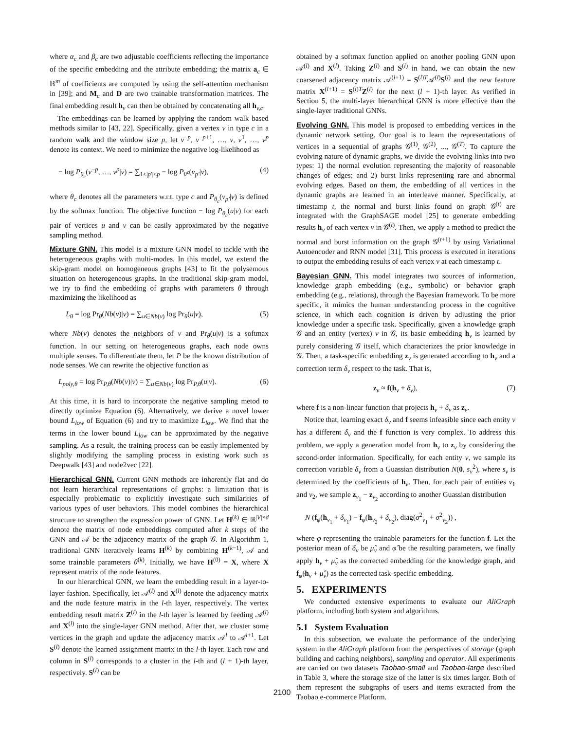where α<sub>c</sub> and β<sub>c</sub> are two adjustable coefficients reflecting the importance of the specific embedding and the attribute embedding; the matrix a<sub>c</sub> ∈ ℝ<sup>m</sup> of coefficients are computed by using the self-attention mechanism in [39]; and M<sub>c</sub> and D are two trainable transformation matrices. The final embedding result h<sub>v</sub> can then be obtained by concatenating all h<sub>v,c</sub>.
The embeddings can be learned by applying the random walk based methods similar to [43, 22]. Specifically, given a vertex v in type c in a random walk and the window size p, let v<sup>−p</sup>, v<sup>−p+1</sup>, …, v, v<sup>1</sup>, …, v<sup>p</sup> denote its context. We need to minimize the negative log-likelihood as
− log P<sub>θ<sub>c</sub></sub>(v<sup>−p</sup>, …, v<sup>p</sup>|v) = ∑<sub>1≤|p′|≤p</sub> − log P<sub>θ<sup>c</sup></sub>(v<sub>p′</sub>|v), (4)
where θ<sub>c</sub> denotes all the parameters w.r.t. type c and P<sub>θ<sub>c</sub></sub>(v<sub>p′</sub>|v) is defined by the softmax function. The objective function − log P<sub>θ<sub>c</sub></sub>(u|v) for each pair of vertices u and v can be easily approximated by the negative sampling method.
Mixture GNN. This model is a mixture GNN model to tackle with the heterogeneous graphs with multi-modes. In this model, we extend the skip-gram model on homogeneous graphs [43] to fit the polysemous situation on heterogeneous graphs. In the traditional skip-gram model, we try to find the embedding of graphs with parameters θ through maximizing the likelihood as
L<sub>θ</sub> = log Pr<sub>θ</sub>(Nb(v)|v) = ∑<sub>u∈Nb(v)</sub> log Pr<sub>θ</sub>(u|v), (5)
where Nb(v) denotes the neighbors of v and Pr<sub>θ</sub>(u|v) is a softmax function. In our setting on heterogeneous graphs, each node owns multiple senses. To differentiate them, let P be the known distribution of node senses. We can rewrite the objective function as
L<sub>poly,θ</sub> = log Pr<sub>P,θ</sub>(Nb(v)|v) = ∑<sub>u∈Nb(v)</sub> log Pr<sub>P,θ</sub>(u|v). (6)
At this time, it is hard to incorporate the negative sampling metod to directly optimize Equation (6). Alternatively, we derive a novel lower bound L<sub>low</sub> of Equation (6) and try to maximize L<sub>low</sub>. We find that the terms in the lower bound L<sub>low</sub> can be approximated by the negative sampling. As a result, the training process can be easily implemented by slightly modifying the sampling process in existing work such as Deepwalk [43] and node2vec [22].
Hierarchical GNN. Current GNN methods are inherently flat and do not learn hierarchical representations of graphs: a limitation that is especially problematic to explicitly investigate such similarities of various types of user behaviors. This model combines the hierarchical structure to strengthen the expression power of GNN. Let H<sup>(k)</sup> ∈ ℝ<sup>|V|×d</sup> denote the matrix of node embeddings computed after k steps of the GNN and 𝒜 be the adjacency matrix of the graph 𝒢. In Algorithm 1, traditional GNN iteratively learns H<sup>(k)</sup> by combining H<sup>(k−1)</sup>, 𝒜 and some trainable parameters θ<sup>(k)</sup>. Initially, we have H<sup>(0)</sup> = X, where X represent matrix of the node features.
In our hierarchical GNN, we learn the embedding result in a layer-to-layer fashion. Specifically, let 𝒜<sup>(l)</sup> and X<sup>(l)</sup> denote the adjacency matrix and the node feature matrix in the l-th layer, respectively. The vertex embedding result matrix Z<sup>(l)</sup> in the l-th layer is learned by feeding 𝒜<sup>(l)</sup> and X<sup>(l)</sup> into the single-layer GNN method. After that, we cluster some vertices in the graph and update the adjacency matrix 𝒜<sup>l</sup> to 𝒜<sup>l+1</sup>. Let S<sup>(l)</sup> denote the learned assignment matrix in the l-th layer. Each row and column in S<sup>(l)</sup> corresponds to a cluster in the l-th and (l + 1)-th layer, respectively. S<sup>(l)</sup> can be
obtained by a softmax function applied on another pooling GNN upon 𝒜<sup>(l)</sup> and X<sup>(l)</sup>. Taking Z<sup>(l)</sup> and S<sup>(l)</sup> in hand, we can obtain the new coarsened adjacency matrix 𝒜<sup>(l+1)</sup> = S<sup>(l)T</sup>𝒜<sup>(l)</sup>S<sup>(l)</sup> and the new feature matrix X<sup>(l+1)</sup> = S<sup>(l)T</sup>Z<sup>(l)</sup> for the next (l + 1)-th layer. As verified in Section 5, the multi-layer hierarchical GNN is more effective than the single-layer traditional GNNs.
Evolving GNN. This model is proposed to embedding vertices in the dynamic network setting. Our goal is to learn the representations of vertices in a sequential of graphs 𝒢<sup>(1)</sup>, 𝒢<sup>(2)</sup>, ..., 𝒢<sup>(T)</sup>. To capture the evolving nature of dynamic graphs, we divide the evolving links into two types: 1) the normal evolution representing the majority of reasonable changes of edges; and 2) burst links representing rare and abnormal evolving edges. Based on them, the embedding of all vertices in the dynamic graphs are learned in an interleave manner. Specifically, at timestamp t, the normal and burst links found on graph 𝒢<sup>(t)</sup> are integrated with the GraphSAGE model [25] to generate embedding results h<sub>v</sub> of each vertex v in 𝒢<sup>(t)</sup>. Then, we apply a method to predict the normal and burst information on the graph 𝒢<sup>(t+1)</sup> by using Variational Autoencoder and RNN model [31]. This process is executed in iterations to output the embedding results of each vertex v at each timestamp t.
Bayesian GNN. This model integrates two sources of information, knowledge graph embedding (e.g., symbolic) or behavior graph embedding (e.g., relations), through the Bayesian framework. To be more specific, it mimics the human understanding process in the cognitive science, in which each cognition is driven by adjusting the prior knowledge under a specific task. Specifically, given a knowledge graph 𝒢 and an entity (vertex) v in 𝒢, its basic embedding h<sub>v</sub> is learned by purely considering 𝒢 itself, which characterizes the prior knowledge in 𝒢. Then, a task-specific embedding z<sub>v</sub> is generated according to h<sub>v</sub> and a correction term δ<sub>v</sub> respect to the task. That is,
z<sub>v</sub> ≈ f(h<sub>v</sub> + δ<sub>v</sub>), (7)
where f is a non-linear function that projects h<sub>v</sub> + δ<sub>v</sub> as z<sub>v</sub>.
Notice that, learning exact δ<sub>v</sub> and f seems infeasible since each entity v has a different δ<sub>v</sub> and the f function is very complex. To address this problem, we apply a generation model from h<sub>v</sub> to z<sub>v</sub> by considering the second-order information. Specifically, for each entity v, we sample its correction variable δ<sub>v</sub> from a Guassian distribution N(0, s<sub>v</sub><sup>2</sup>), where s<sub>v</sub> is determined by the coefficients of h<sub>v</sub>. Then, for each pair of entities v<sub>1</sub> and v<sub>2</sub>, we sample z<sub>v<sub>1</sub></sub> − z<sub>v<sub>2</sub></sub> according to another Guassian distribution
N (f<sub>φ</sub>(h<sub>v<sub>1</sub></sub> + δ<sub>v<sub>1</sub></sub>) − f<sub>φ</sub>(h<sub>v<sub>2</sub></sub> + δ<sub>v<sub>2</sub></sub>), diag(σ<sup>2</sup><sub>v<sub>1</sub></sub> + σ<sup>2</sup><sub>v<sub>2</sub></sub>)) ,
where φ representing the trainable parameters for the function f. Let the posterior mean of δ<sub>v</sub> be μ̂<sub>v</sub> and φ̂ be the resulting parameters, we finally apply h<sub>v</sub> + μ̂<sub>v</sub> as the corrected embedding for the knowledge graph, and f<sub>φ̂</sub>(h<sub>v</sub> + μ̂<sub>v</sub>) as the corrected task-specific embedding.
5. EXPERIMENTS
We conducted extensive experiments to evaluate our AliGraph platform, including both system and algorithms.
5.1 System Evaluation
In this subsection, we evaluate the performance of the underlying system in the AliGraph platform from the perspectives of storage (graph building and caching neighbors), sampling and operator. All experiments are carried on two datasets Taobao-small and Taobao-large described in Table 3, where the storage size of the latter is six times larger. Both of them represent the subgraphs of users and items extracted from the Taobao e-commerce Platform.
2100